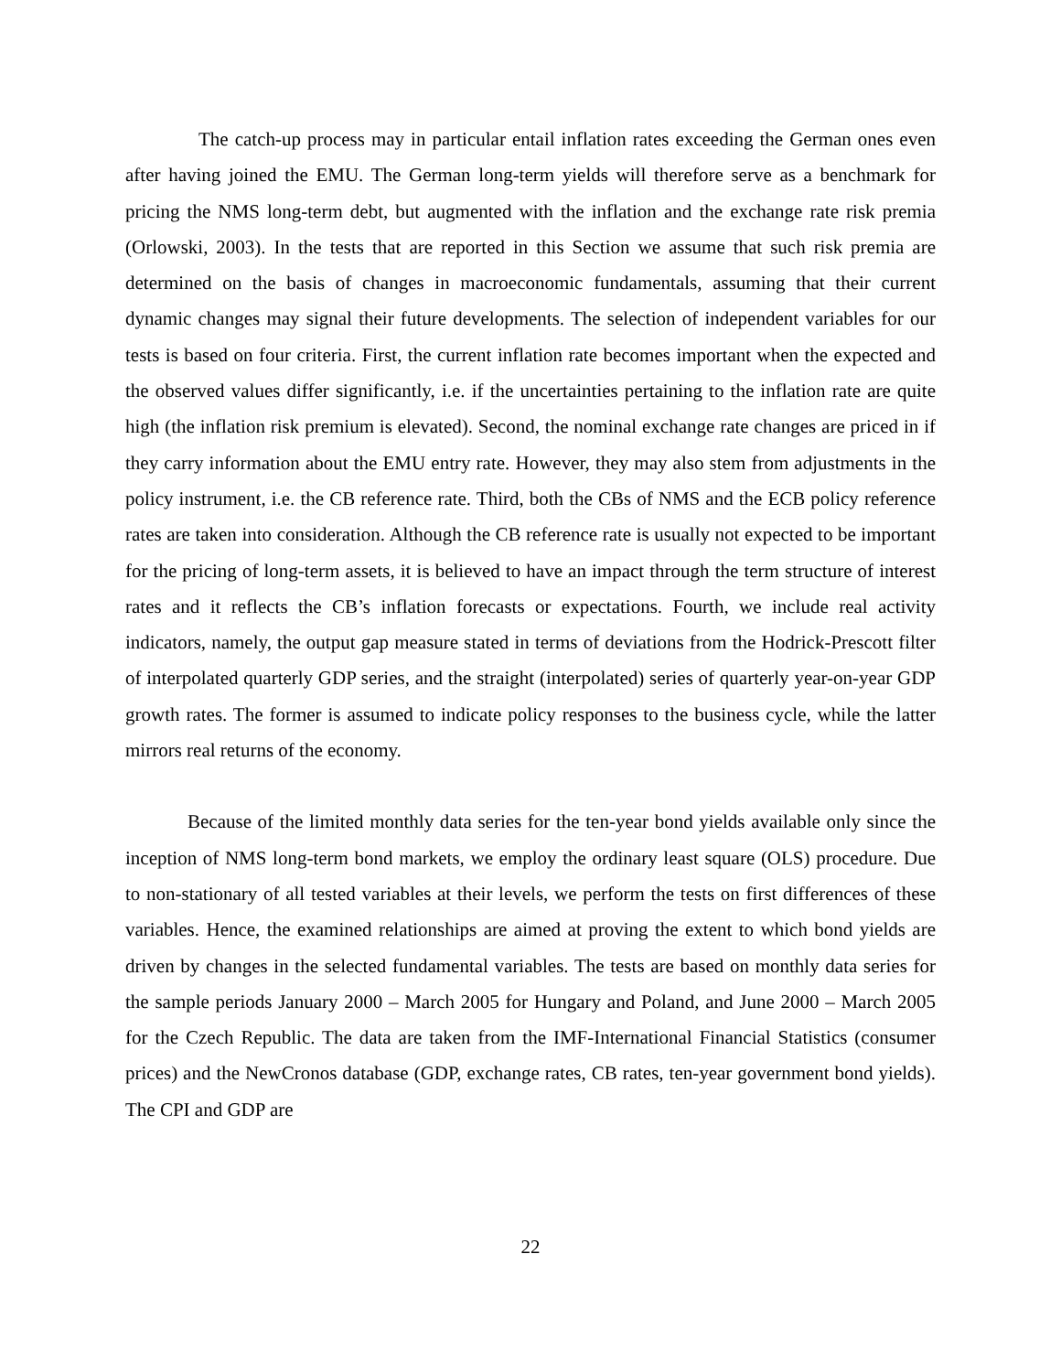The catch-up process may in particular entail inflation rates exceeding the German ones even after having joined the EMU. The German long-term yields will therefore serve as a benchmark for pricing the NMS long-term debt, but augmented with the inflation and the exchange rate risk premia (Orlowski, 2003). In the tests that are reported in this Section we assume that such risk premia are determined on the basis of changes in macroeconomic fundamentals, assuming that their current dynamic changes may signal their future developments. The selection of independent variables for our tests is based on four criteria. First, the current inflation rate becomes important when the expected and the observed values differ significantly, i.e. if the uncertainties pertaining to the inflation rate are quite high (the inflation risk premium is elevated). Second, the nominal exchange rate changes are priced in if they carry information about the EMU entry rate. However, they may also stem from adjustments in the policy instrument, i.e. the CB reference rate. Third, both the CBs of NMS and the ECB policy reference rates are taken into consideration. Although the CB reference rate is usually not expected to be important for the pricing of long-term assets, it is believed to have an impact through the term structure of interest rates and it reflects the CB’s inflation forecasts or expectations. Fourth, we include real activity indicators, namely, the output gap measure stated in terms of deviations from the Hodrick-Prescott filter of interpolated quarterly GDP series, and the straight (interpolated) series of quarterly year-on-year GDP growth rates. The former is assumed to indicate policy responses to the business cycle, while the latter mirrors real returns of the economy.
Because of the limited monthly data series for the ten-year bond yields available only since the inception of NMS long-term bond markets, we employ the ordinary least square (OLS) procedure. Due to non-stationary of all tested variables at their levels, we perform the tests on first differences of these variables. Hence, the examined relationships are aimed at proving the extent to which bond yields are driven by changes in the selected fundamental variables. The tests are based on monthly data series for the sample periods January 2000 – March 2005 for Hungary and Poland, and June 2000 – March 2005 for the Czech Republic. The data are taken from the IMF-International Financial Statistics (consumer prices) and the NewCronos database (GDP, exchange rates, CB rates, ten-year government bond yields). The CPI and GDP are
22